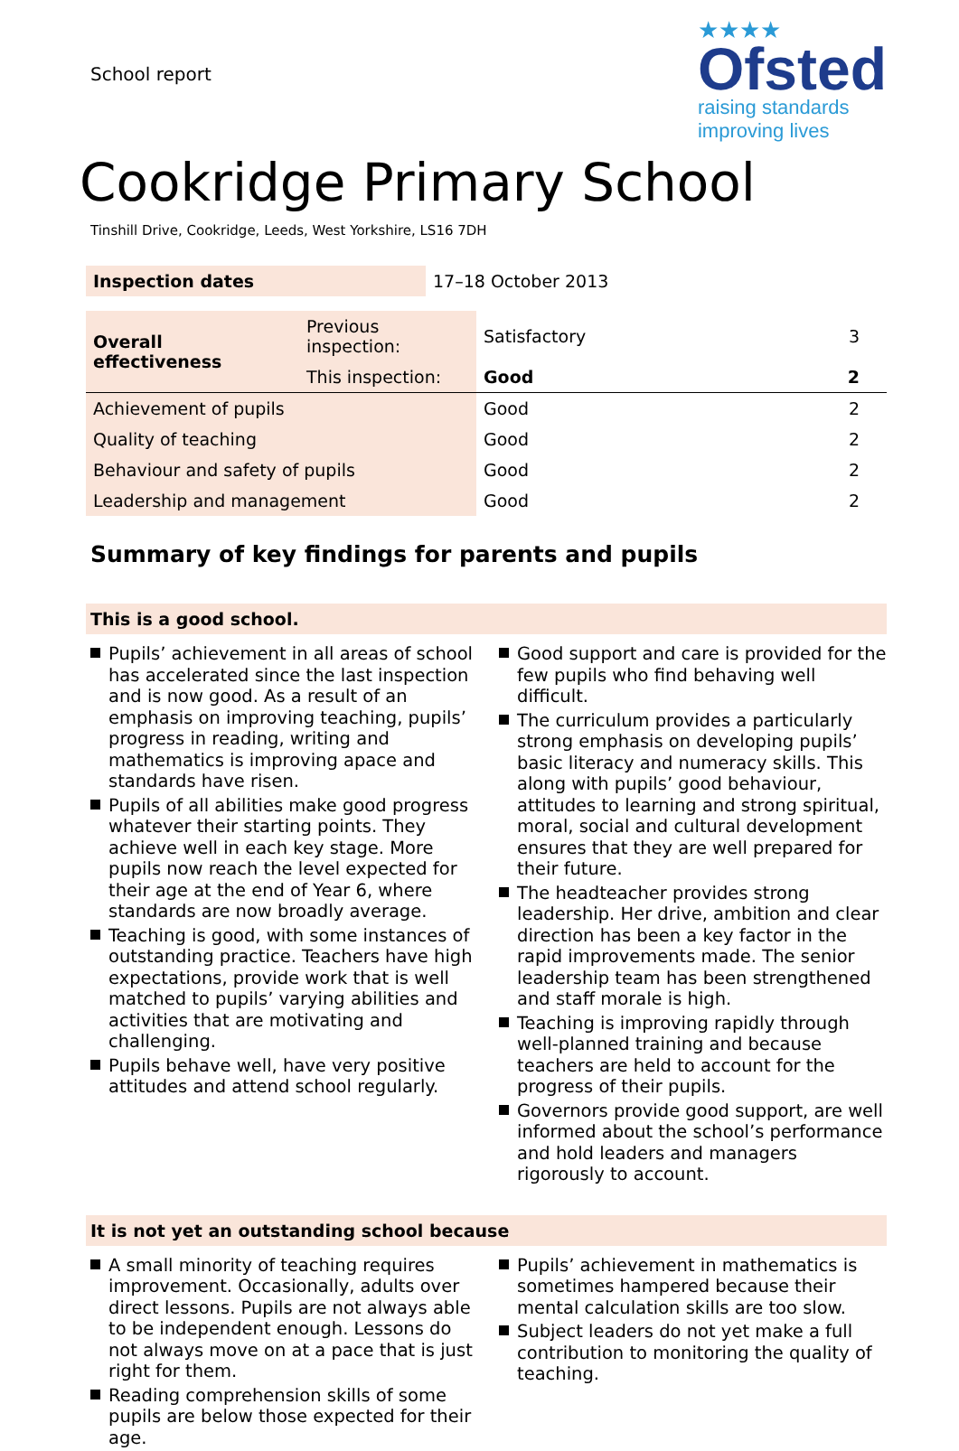School report
★★★★
Ofsted
raising standards
improving lives
Cookridge Primary School
Tinshill Drive, Cookridge, Leeds, West Yorkshire, LS16 7DH
| Inspection dates | 17–18 October 2013 |
| Overall effectiveness | Previous inspection: | Satisfactory | 3 |
| | This inspection: | Good | 2 |
| Achievement of pupils | | Good | 2 |
| Quality of teaching | | Good | 2 |
| Behaviour and safety of pupils | | Good | 2 |
| Leadership and management | | Good | 2 |
Summary of key findings for parents and pupils
This is a good school.
Pupils’ achievement in all areas of school has accelerated since the last inspection and is now good. As a result of an emphasis on improving teaching, pupils’ progress in reading, writing and mathematics is improving apace and standards have risen.
Pupils of all abilities make good progress whatever their starting points. They achieve well in each key stage. More pupils now reach the level expected for their age at the end of Year 6, where standards are now broadly average.
Teaching is good, with some instances of outstanding practice. Teachers have high expectations, provide work that is well matched to pupils’ varying abilities and activities that are motivating and challenging.
Pupils behave well, have very positive attitudes and attend school regularly.
Good support and care is provided for the few pupils who find behaving well difficult.
The curriculum provides a particularly strong emphasis on developing pupils’ basic literacy and numeracy skills. This along with pupils’ good behaviour, attitudes to learning and strong spiritual, moral, social and cultural development ensures that they are well prepared for their future.
The headteacher provides strong leadership. Her drive, ambition and clear direction has been a key factor in the rapid improvements made. The senior leadership team has been strengthened and staff morale is high.
Teaching is improving rapidly through well-planned training and because teachers are held to account for the progress of their pupils.
Governors provide good support, are well informed about the school’s performance and hold leaders and managers rigorously to account.
It is not yet an outstanding school because
A small minority of teaching requires improvement. Occasionally, adults over direct lessons. Pupils are not always able to be independent enough. Lessons do not always move on at a pace that is just right for them.
Reading comprehension skills of some pupils are below those expected for their age.
Pupils’ achievement in mathematics is sometimes hampered because their mental calculation skills are too slow.
Subject leaders do not yet make a full contribution to monitoring the quality of teaching.